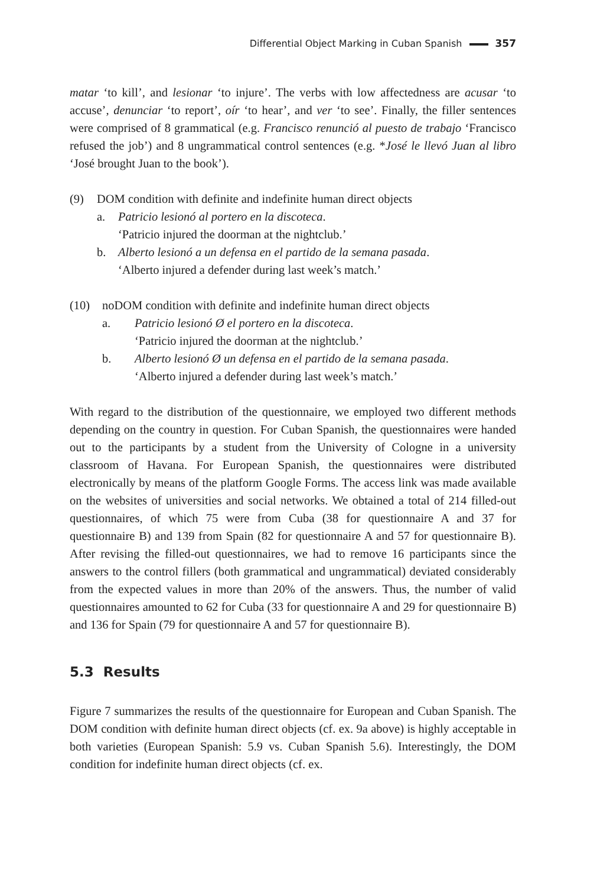Differential Object Marking in Cuban Spanish 357
matar ‘to kill’, and lesionar ‘to injure’. The verbs with low affectedness are acusar ‘to accuse’, denunciar ‘to report’, oír ‘to hear’, and ver ‘to see’. Finally, the filler sentences were comprised of 8 grammatical (e.g. Francisco renunció al puesto de trabajo ‘Francisco refused the job’) and 8 ungrammatical control sentences (e.g. *José le llevó Juan al libro ‘José brought Juan to the book’).
(9) DOM condition with definite and indefinite human direct objects
a. Patricio lesionó al portero en la discoteca.
‘Patricio injured the doorman at the nightclub.’
b. Alberto lesionó a un defensa en el partido de la semana pasada.
‘Alberto injured a defender during last week’s match.’
(10) noDOM condition with definite and indefinite human direct objects
a. Patricio lesionó Ø el portero en la discoteca.
‘Patricio injured the doorman at the nightclub.’
b. Alberto lesionó Ø un defensa en el partido de la semana pasada.
‘Alberto injured a defender during last week’s match.’
With regard to the distribution of the questionnaire, we employed two different methods depending on the country in question. For Cuban Spanish, the question­naires were handed out to the participants by a student from the University of Cologne in a university classroom of Havana. For European Spanish, the ques­tionnaires were distributed electronically by means of the platform Google Forms. The access link was made available on the websites of universities and social net­works. We obtained a total of 214 filled-out questionnaires, of which 75 were from Cuba (38 for questionnaire A and 37 for questionnaire B) and 139 from Spain (82 for questionnaire A and 57 for questionnaire B). After revising the filled-out ques­tionnaires, we had to remove 16 participants since the answers to the control fillers (both grammatical and ungrammatical) deviated considerably from the expected values in more than 20% of the answers. Thus, the number of valid questionnaires amounted to 62 for Cuba (33 for questionnaire A and 29 for questionnaire B) and 136 for Spain (79 for questionnaire A and 57 for questionnaire B).
5.3 Results
Figure 7 summarizes the results of the questionnaire for European and Cuban Spanish. The DOM condition with definite human direct objects (cf. ex. 9a above) is highly acceptable in both varieties (European Spanish: 5.9 vs. Cuban Spanish 5.6). Interestingly, the DOM condition for indefinite human direct objects (cf. ex.